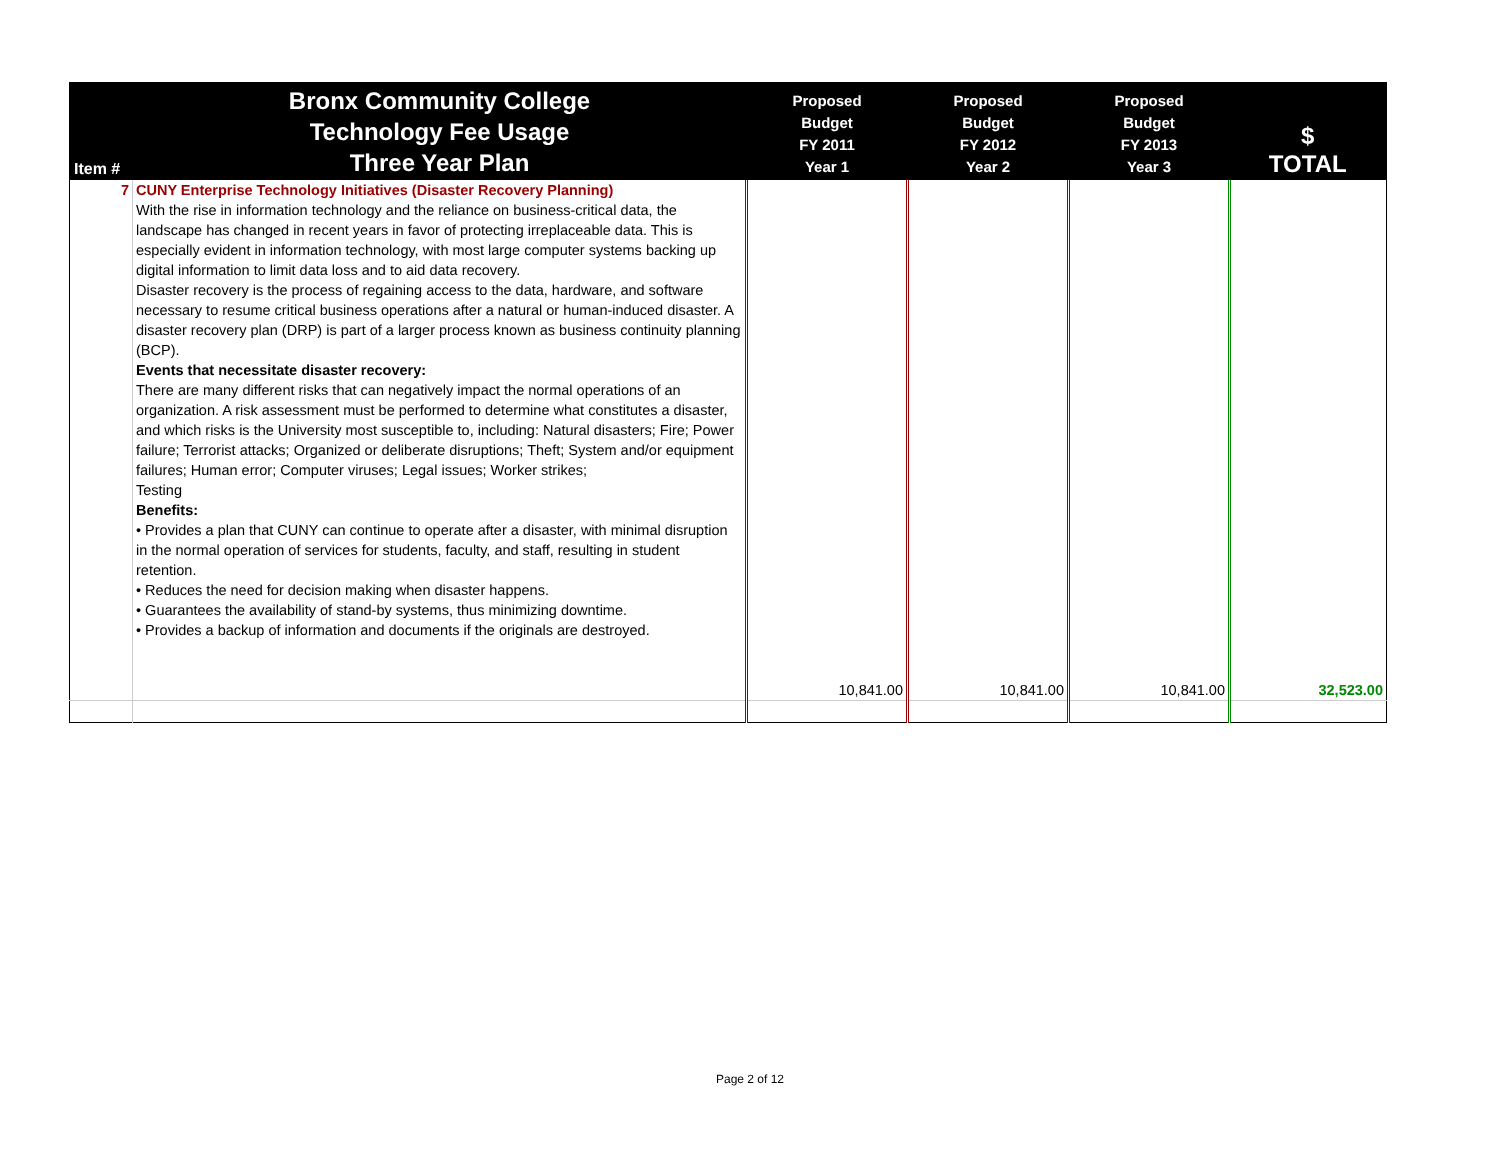| Item # | Bronx Community College Technology Fee Usage Three Year Plan | Proposed Budget FY 2011 Year 1 | Proposed Budget FY 2012 Year 2 | Proposed Budget FY 2013 Year 3 | $ TOTAL |
| --- | --- | --- | --- | --- | --- |
| 7 | CUNY Enterprise Technology Initiatives (Disaster Recovery Planning) With the rise in information technology and the reliance on business-critical data, the landscape has changed in recent years in favor of protecting irreplaceable data. This is especially evident in information technology, with most large computer systems backing up digital information to limit data loss and to aid data recovery. Disaster recovery is the process of regaining access to the data, hardware, and software necessary to resume critical business operations after a natural or human-induced disaster. A disaster recovery plan (DRP) is part of a larger process known as business continuity planning (BCP). Events that necessitate disaster recovery: There are many different risks that can negatively impact the normal operations of an organization. A risk assessment must be performed to determine what constitutes a disaster, and which risks is the University most susceptible to, including: Natural disasters; Fire; Power failure; Terrorist attacks; Organized or deliberate disruptions; Theft; System and/or equipment failures; Human error; Computer viruses; Legal issues; Worker strikes; Testing Benefits: • Provides a plan that CUNY can continue to operate after a disaster, with minimal disruption in the normal operation of services for students, faculty, and staff, resulting in student retention. • Reduces the need for decision making when disaster happens. • Guarantees the availability of stand-by systems, thus minimizing downtime. • Provides a backup of information and documents if the originals are destroyed. | 10,841.00 | 10,841.00 | 10,841.00 | 32,523.00 |
Page 2 of 12